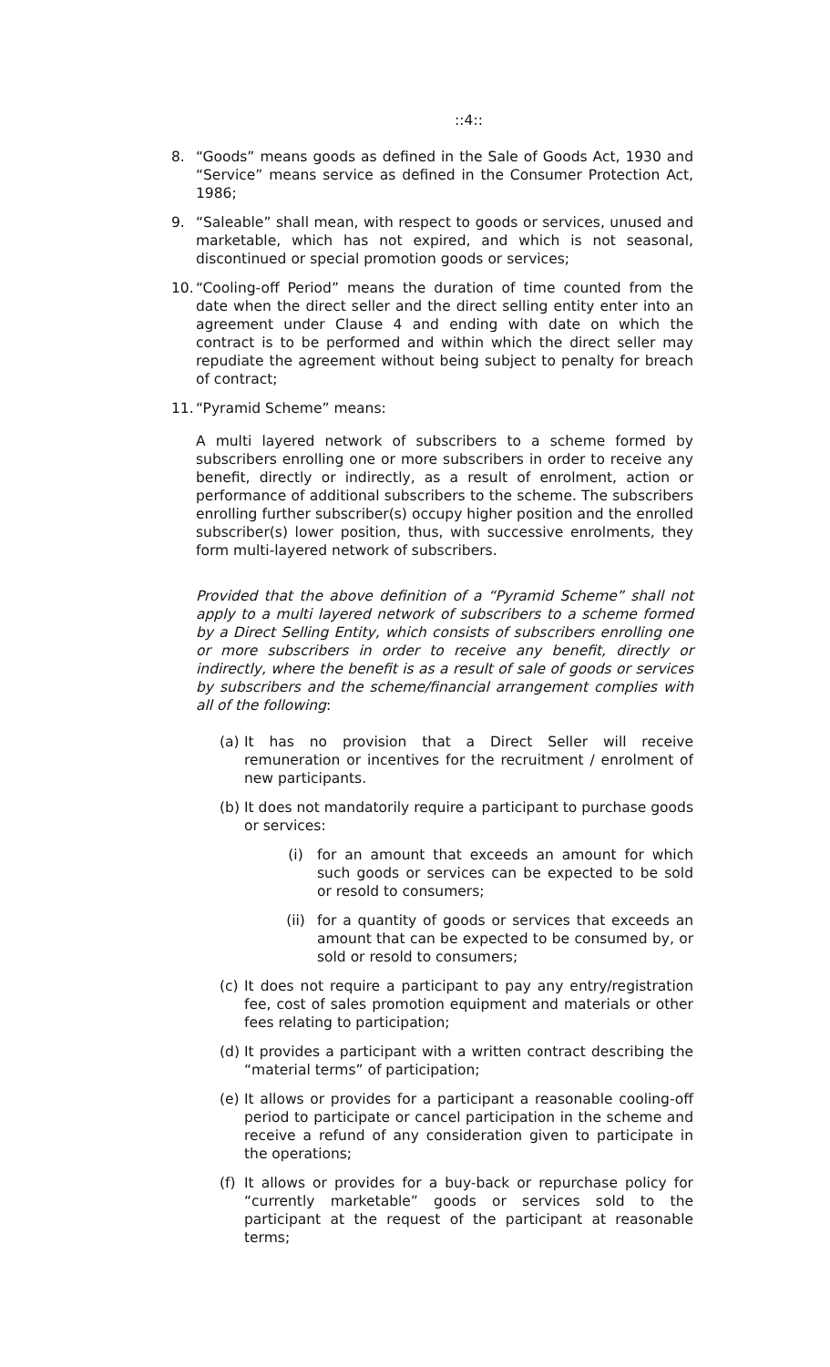::4::
8. “Goods” means goods as defined in the Sale of Goods Act, 1930 and “Service” means service as defined in the Consumer Protection Act, 1986;
9. “Saleable” shall mean, with respect to goods or services, unused and marketable, which has not expired, and which is not seasonal, discontinued or special promotion goods or services;
10.
“Cooling-off Period” means the duration of time counted from the date when the direct seller and the direct selling entity enter into an agreement under Clause 4 and ending with date on which the contract is to be performed and within which the direct seller may repudiate the agreement without being subject to penalty for breach of contract;
11.
“Pyramid Scheme” means:
A multi layered network of subscribers to a scheme formed by subscribers enrolling one or more subscribers in order to receive any benefit, directly or indirectly, as a result of enrolment, action or performance of additional subscribers to the scheme. The subscribers enrolling further subscriber(s) occupy higher position and the enrolled subscriber(s) lower position, thus, with successive enrolments, they form multi-layered network of subscribers.
Provided that the above definition of a “Pyramid Scheme” shall not apply to a multi layered network of subscribers to a scheme formed by a Direct Selling Entity, which consists of subscribers enrolling one or more subscribers in order to receive any benefit, directly or indirectly, where the benefit is as a result of sale of goods or services by subscribers and the scheme/financial arrangement complies with all of the following:
(a)
It has no provision that a Direct Seller will receive remuneration or incentives for the recruitment / enrolment of new participants.
(b)
It does not mandatorily require a participant to purchase goods or services:
(i) for an amount that exceeds an amount for which such goods or services can be expected to be sold or resold to consumers;
(ii) for a quantity of goods or services that exceeds an amount that can be expected to be consumed by, or sold or resold to consumers;
(c)
It does not require a participant to pay any entry/registration fee, cost of sales promotion equipment and materials or other fees relating to participation;
(d)
It provides a participant with a written contract describing the “material terms” of participation;
(e)
It allows or provides for a participant a reasonable cooling-off period to participate or cancel participation in the scheme and receive a refund of any consideration given to participate in the operations;
(f)
It allows or provides for a buy-back or repurchase policy for “currently marketable” goods or services sold to the participant at the request of the participant at reasonable terms;